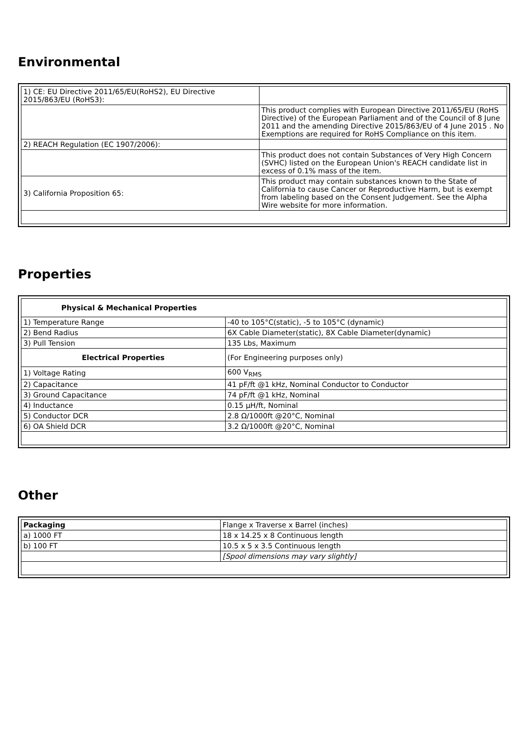Environmental
| 1) CE: EU Directive 2011/65/EU(RoHS2), EU Directive 2015/863/EU (RoHS3): | |
| | This product complies with European Directive 2011/65/EU (RoHS Directive) of the European Parliament and of the Council of 8 June 2011 and the amending Directive 2015/863/EU of 4 June 2015 . No Exemptions are required for RoHS Compliance on this item. |
| 2) REACH Regulation (EC 1907/2006): | |
| | This product does not contain Substances of Very High Concern (SVHC) listed on the European Union's REACH candidate list in excess of 0.1% mass of the item. |
| 3) California Proposition 65: | This product may contain substances known to the State of California to cause Cancer or Reproductive Harm, but is exempt from labeling based on the Consent Judgement. See the Alpha Wire website for more information. |
Properties
| Physical & Mechanical Properties | |
| --- | --- |
| 1) Temperature Range | -40 to 105°C(static), -5 to 105°C (dynamic) |
| 2) Bend Radius | 6X Cable Diameter(static), 8X Cable Diameter(dynamic) |
| 3) Pull Tension | 135 Lbs, Maximum |
| Electrical Properties | (For Engineering purposes only) |
| 1) Voltage Rating | 600 V<sub>RMS</sub> |
| 2) Capacitance | 41 pF/ft @1 kHz, Nominal Conductor to Conductor |
| 3) Ground Capacitance | 74 pF/ft @1 kHz, Nominal |
| 4) Inductance | 0.15 µH/ft, Nominal |
| 5) Conductor DCR | 2.8 Ω/1000ft @20°C, Nominal |
| 6) OA Shield DCR | 3.2 Ω/1000ft @20°C, Nominal |
Other
| Packaging | Flange x Traverse x Barrel (inches) |
| a) 1000 FT | 18 x 14.25 x 8 Continuous length |
| b) 100 FT | 10.5 x 5 x 3.5 Continuous length |
| | [Spool dimensions may vary slightly] |